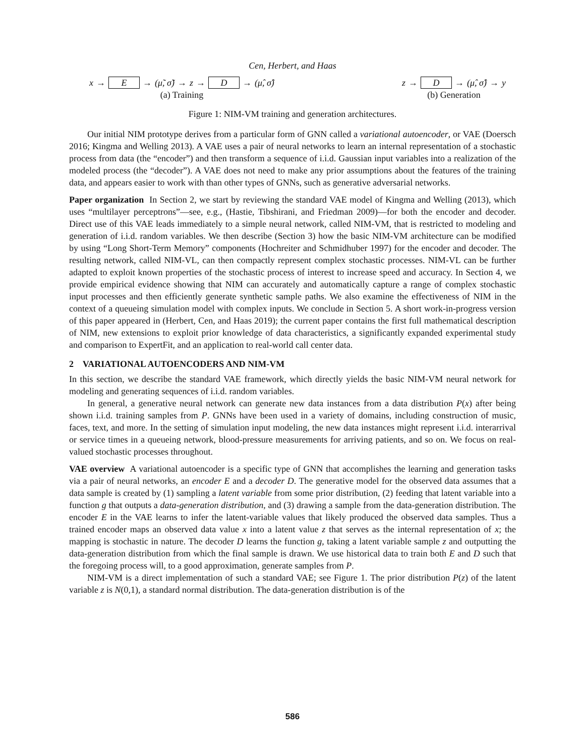Cen, Herbert, and Haas
x → E → (μ̃, σ̃) → z → D → (μ̂, σ̂)
(a) Training
z → D → (μ̂, σ̂) → y
(b) Generation
Figure 1: NIM-VM training and generation architectures.
Our initial NIM prototype derives from a particular form of GNN called a variational autoencoder, or VAE (Doersch 2016; Kingma and Welling 2013). A VAE uses a pair of neural networks to learn an internal representation of a stochastic process from data (the “encoder”) and then transform a sequence of i.i.d. Gaussian input variables into a realization of the modeled process (the “decoder”). A VAE does not need to make any prior assumptions about the features of the training data, and appears easier to work with than other types of GNNs, such as generative adversarial networks.
Paper organization In Section 2, we start by reviewing the standard VAE model of Kingma and Welling (2013), which uses “multilayer perceptrons”—see, e.g., (Hastie, Tibshirani, and Friedman 2009)—for both the encoder and decoder. Direct use of this VAE leads immediately to a simple neural network, called NIM-VM, that is restricted to modeling and generation of i.i.d. random variables. We then describe (Section 3) how the basic NIM-VM architecture can be modified by using “Long Short-Term Memory” components (Hochreiter and Schmidhuber 1997) for the encoder and decoder. The resulting network, called NIM-VL, can then compactly represent complex stochastic processes. NIM-VL can be further adapted to exploit known properties of the stochastic process of interest to increase speed and accuracy. In Section 4, we provide empirical evidence showing that NIM can accurately and automatically capture a range of complex stochastic input processes and then efficiently generate synthetic sample paths. We also examine the effectiveness of NIM in the context of a queueing simulation model with complex inputs. We conclude in Section 5. A short work-in-progress version of this paper appeared in (Herbert, Cen, and Haas 2019); the current paper contains the first full mathematical description of NIM, new extensions to exploit prior knowledge of data characteristics, a significantly expanded experimental study and comparison to ExpertFit, and an application to real-world call center data.
2 VARIATIONAL AUTOENCODERS AND NIM-VM
In this section, we describe the standard VAE framework, which directly yields the basic NIM-VM neural network for modeling and generating sequences of i.i.d. random variables.
In general, a generative neural network can generate new data instances from a data distribution P(x) after being shown i.i.d. training samples from P. GNNs have been used in a variety of domains, including construction of music, faces, text, and more. In the setting of simulation input modeling, the new data instances might represent i.i.d. interarrival or service times in a queueing network, blood-pressure measurements for arriving patients, and so on. We focus on real-valued stochastic processes throughout.
VAE overview A variational autoencoder is a specific type of GNN that accomplishes the learning and generation tasks via a pair of neural networks, an encoder E and a decoder D. The generative model for the observed data assumes that a data sample is created by (1) sampling a latent variable from some prior distribution, (2) feeding that latent variable into a function g that outputs a data-generation distribution, and (3) drawing a sample from the data-generation distribution. The encoder E in the VAE learns to infer the latent-variable values that likely produced the observed data samples. Thus a trained encoder maps an observed data value x into a latent value z that serves as the internal representation of x; the mapping is stochastic in nature. The decoder D learns the function g, taking a latent variable sample z and outputting the data-generation distribution from which the final sample is drawn. We use historical data to train both E and D such that the foregoing process will, to a good approximation, generate samples from P.
NIM-VM is a direct implementation of such a standard VAE; see Figure 1. The prior distribution P(z) of the latent variable z is N(0,1), a standard normal distribution. The data-generation distribution is of the
586